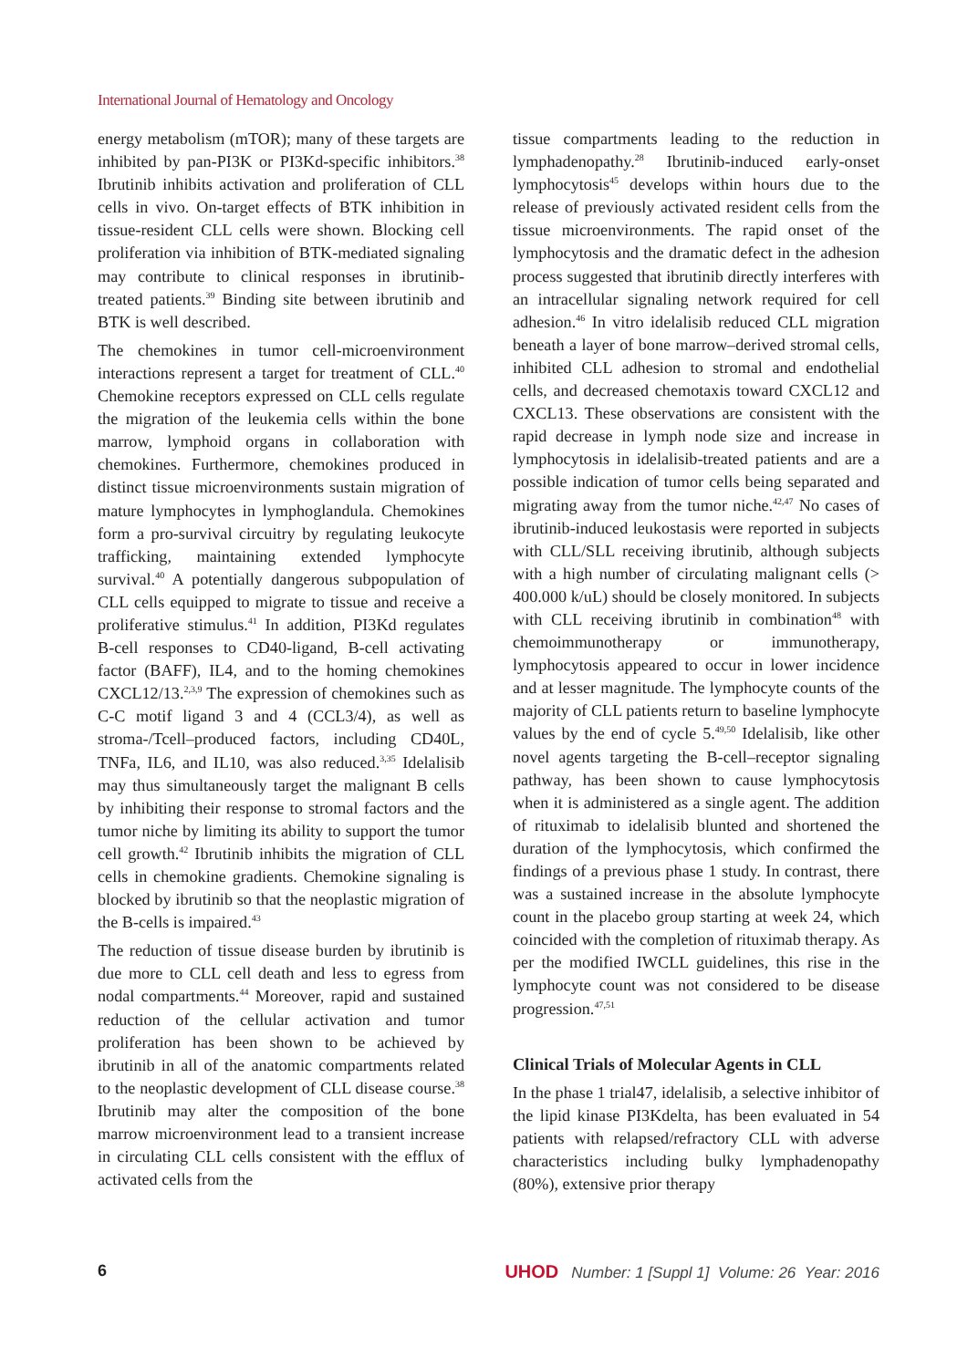International Journal of Hematology and Oncology
energy metabolism (mTOR); many of these targets are inhibited by pan-PI3K or PI3Kd-specific inhibitors.<sup>38</sup> Ibrutinib inhibits activation and proliferation of CLL cells in vivo. On-target effects of BTK inhibition in tissue-resident CLL cells were shown. Blocking cell proliferation via inhibition of BTK-mediated signaling may contribute to clinical responses in ibrutinib-treated patients.<sup>39</sup> Binding site between ibrutinib and BTK is well described.
The chemokines in tumor cell-microenvironment interactions represent a target for treatment of CLL.<sup>40</sup> Chemokine receptors expressed on CLL cells regulate the migration of the leukemia cells within the bone marrow, lymphoid organs in collaboration with chemokines. Furthermore, chemokines produced in distinct tissue microenvironments sustain migration of mature lymphocytes in lymphoglandula. Chemokines form a pro-survival circuitry by regulating leukocyte trafficking, maintaining extended lymphocyte survival.<sup>40</sup> A potentially dangerous subpopulation of CLL cells equipped to migrate to tissue and receive a proliferative stimulus.<sup>41</sup> In addition, PI3Kd regulates B-cell responses to CD40-ligand, B-cell activating factor (BAFF), IL4, and to the homing chemokines CXCL12/13.<sup>2,3,9</sup> The expression of chemokines such as C-C motif ligand 3 and 4 (CCL3/4), as well as stroma-/Tcell–produced factors, including CD40L, TNFa, IL6, and IL10, was also reduced.<sup>3,35</sup> Idelalisib may thus simultaneously target the malignant B cells by inhibiting their response to stromal factors and the tumor niche by limiting its ability to support the tumor cell growth.<sup>42</sup> Ibrutinib inhibits the migration of CLL cells in chemokine gradients. Chemokine signaling is blocked by ibrutinib so that the neoplastic migration of the B-cells is impaired.<sup>43</sup>
The reduction of tissue disease burden by ibrutinib is due more to CLL cell death and less to egress from nodal compartments.<sup>44</sup> Moreover, rapid and sustained reduction of the cellular activation and tumor proliferation has been shown to be achieved by ibrutinib in all of the anatomic compartments related to the neoplastic development of CLL disease course.<sup>38</sup> Ibrutinib may alter the composition of the bone marrow microenvironment lead to a transient increase in circulating CLL cells consistent with the efflux of activated cells from the
tissue compartments leading to the reduction in lymphadenopathy.<sup>28</sup> Ibrutinib-induced early-onset lymphocytosis<sup>45</sup> develops within hours due to the release of previously activated resident cells from the tissue microenvironments. The rapid onset of the lymphocytosis and the dramatic defect in the adhesion process suggested that ibrutinib directly interferes with an intracellular signaling network required for cell adhesion.<sup>46</sup> In vitro idelalisib reduced CLL migration beneath a layer of bone marrow–derived stromal cells, inhibited CLL adhesion to stromal and endothelial cells, and decreased chemotaxis toward CXCL12 and CXCL13. These observations are consistent with the rapid decrease in lymph node size and increase in lymphocytosis in idelalisib-treated patients and are a possible indication of tumor cells being separated and migrating away from the tumor niche.<sup>42,47</sup> No cases of ibrutinib-induced leukostasis were reported in subjects with CLL/SLL receiving ibrutinib, although subjects with a high number of circulating malignant cells (> 400.000 k/uL) should be closely monitored. In subjects with CLL receiving ibrutinib in combination<sup>48</sup> with chemoimmunotherapy or immunotherapy, lymphocytosis appeared to occur in lower incidence and at lesser magnitude. The lymphocyte counts of the majority of CLL patients return to baseline lymphocyte values by the end of cycle 5.<sup>49,50</sup> Idelalisib, like other novel agents targeting the B-cell–receptor signaling pathway, has been shown to cause lymphocytosis when it is administered as a single agent. The addition of rituximab to idelalisib blunted and shortened the duration of the lymphocytosis, which confirmed the findings of a previous phase 1 study. In contrast, there was a sustained increase in the absolute lymphocyte count in the placebo group starting at week 24, which coincided with the completion of rituximab therapy. As per the modified IWCLL guidelines, this rise in the lymphocyte count was not considered to be disease progression.<sup>47,51</sup>
Clinical Trials of Molecular Agents in CLL
In the phase 1 trial47, idelalisib, a selective inhibitor of the lipid kinase PI3Kdelta, has been evaluated in 54 patients with relapsed/refractory CLL with adverse characteristics including bulky lymphadenopathy (80%), extensive prior therapy
6 UHOD Number: 1 [Suppl 1] Volume: 26 Year: 2016